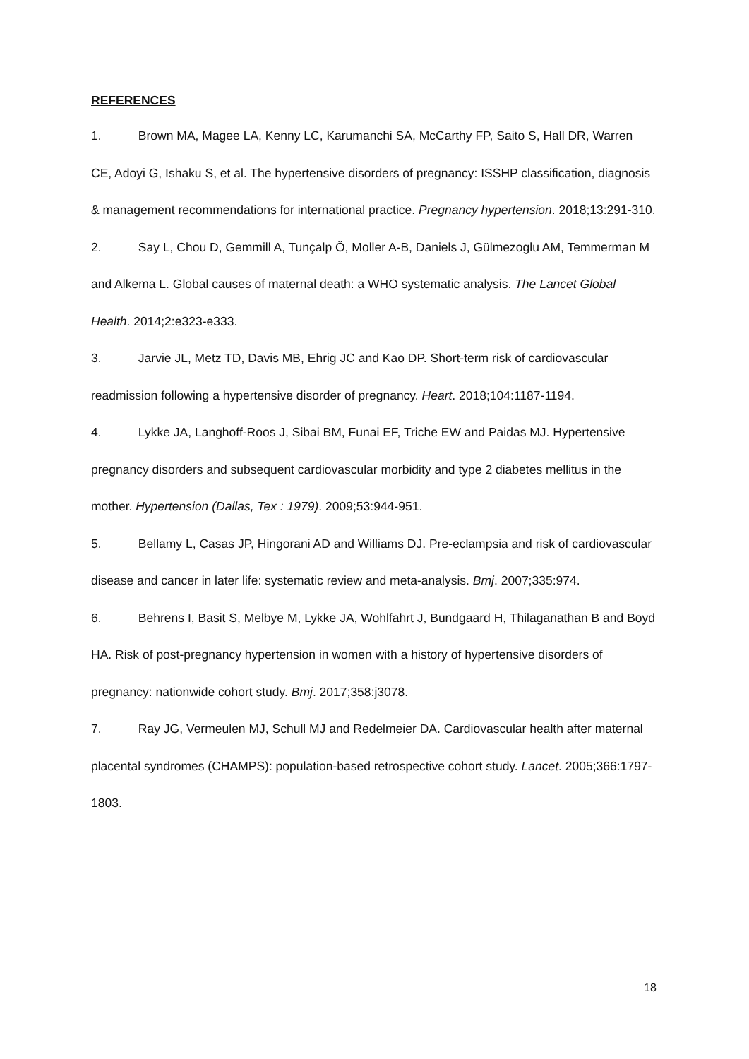REFERENCES
1. Brown MA, Magee LA, Kenny LC, Karumanchi SA, McCarthy FP, Saito S, Hall DR, Warren CE, Adoyi G, Ishaku S, et al. The hypertensive disorders of pregnancy: ISSHP classification, diagnosis & management recommendations for international practice. Pregnancy hypertension. 2018;13:291-310.
2. Say L, Chou D, Gemmill A, Tunçalp Ö, Moller A-B, Daniels J, Gülmezoglu AM, Temmerman M and Alkema L. Global causes of maternal death: a WHO systematic analysis. The Lancet Global Health. 2014;2:e323-e333.
3. Jarvie JL, Metz TD, Davis MB, Ehrig JC and Kao DP. Short-term risk of cardiovascular readmission following a hypertensive disorder of pregnancy. Heart. 2018;104:1187-1194.
4. Lykke JA, Langhoff-Roos J, Sibai BM, Funai EF, Triche EW and Paidas MJ. Hypertensive pregnancy disorders and subsequent cardiovascular morbidity and type 2 diabetes mellitus in the mother. Hypertension (Dallas, Tex : 1979). 2009;53:944-951.
5. Bellamy L, Casas JP, Hingorani AD and Williams DJ. Pre-eclampsia and risk of cardiovascular disease and cancer in later life: systematic review and meta-analysis. Bmj. 2007;335:974.
6. Behrens I, Basit S, Melbye M, Lykke JA, Wohlfahrt J, Bundgaard H, Thilaganathan B and Boyd HA. Risk of post-pregnancy hypertension in women with a history of hypertensive disorders of pregnancy: nationwide cohort study. Bmj. 2017;358:j3078.
7. Ray JG, Vermeulen MJ, Schull MJ and Redelmeier DA. Cardiovascular health after maternal placental syndromes (CHAMPS): population-based retrospective cohort study. Lancet. 2005;366:1797-1803.
18